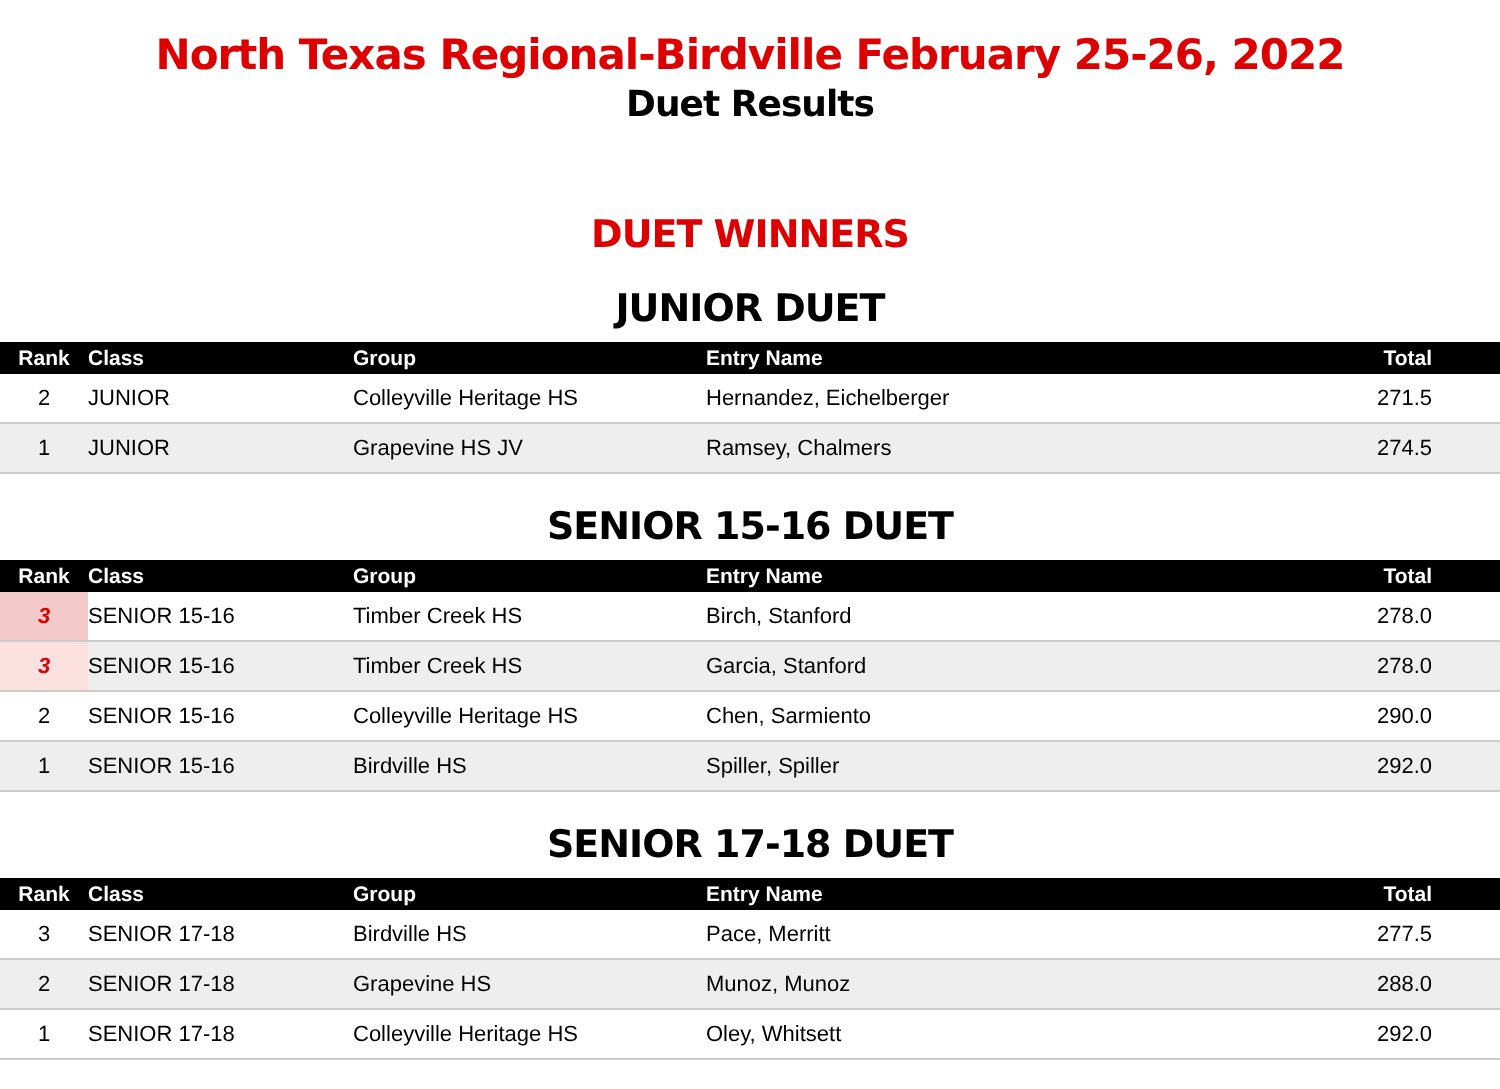North Texas Regional-Birdville February 25-26, 2022
Duet Results
DUET WINNERS
JUNIOR DUET
| Rank | Class | Group | Entry Name | Total |
| --- | --- | --- | --- | --- |
| 2 | JUNIOR | Colleyville Heritage HS | Hernandez, Eichelberger | 271.5 |
| 1 | JUNIOR | Grapevine HS JV | Ramsey, Chalmers | 274.5 |
SENIOR 15-16 DUET
| Rank | Class | Group | Entry Name | Total |
| --- | --- | --- | --- | --- |
| 3 | SENIOR 15-16 | Timber Creek HS | Birch, Stanford | 278.0 |
| 3 | SENIOR 15-16 | Timber Creek HS | Garcia, Stanford | 278.0 |
| 2 | SENIOR 15-16 | Colleyville Heritage HS | Chen, Sarmiento | 290.0 |
| 1 | SENIOR 15-16 | Birdville HS | Spiller, Spiller | 292.0 |
SENIOR 17-18 DUET
| Rank | Class | Group | Entry Name | Total |
| --- | --- | --- | --- | --- |
| 3 | SENIOR 17-18 | Birdville HS | Pace, Merritt | 277.5 |
| 2 | SENIOR 17-18 | Grapevine HS | Munoz, Munoz | 288.0 |
| 1 | SENIOR 17-18 | Colleyville Heritage HS | Oley, Whitsett | 292.0 |